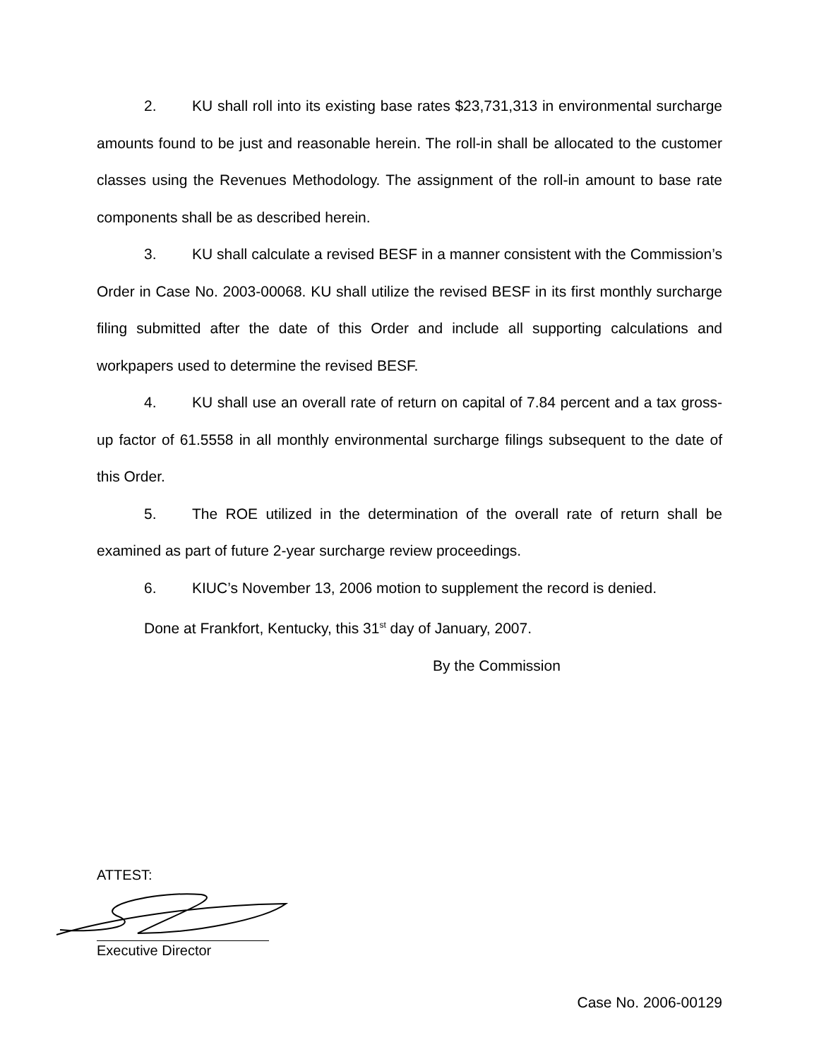2. KU shall roll into its existing base rates $23,731,313 in environmental surcharge amounts found to be just and reasonable herein. The roll-in shall be allocated to the customer classes using the Revenues Methodology. The assignment of the roll-in amount to base rate components shall be as described herein.
3. KU shall calculate a revised BESF in a manner consistent with the Commission’s Order in Case No. 2003-00068. KU shall utilize the revised BESF in its first monthly surcharge filing submitted after the date of this Order and include all supporting calculations and workpapers used to determine the revised BESF.
4. KU shall use an overall rate of return on capital of 7.84 percent and a tax gross-up factor of 61.5558 in all monthly environmental surcharge filings subsequent to the date of this Order.
5. The ROE utilized in the determination of the overall rate of return shall be examined as part of future 2-year surcharge review proceedings.
6. KIUC’s November 13, 2006 motion to supplement the record is denied.
Done at Frankfort, Kentucky, this 31<sup>st</sup> day of January, 2007.
By the Commission
ATTEST:
Executive Director
Case No. 2006-00129